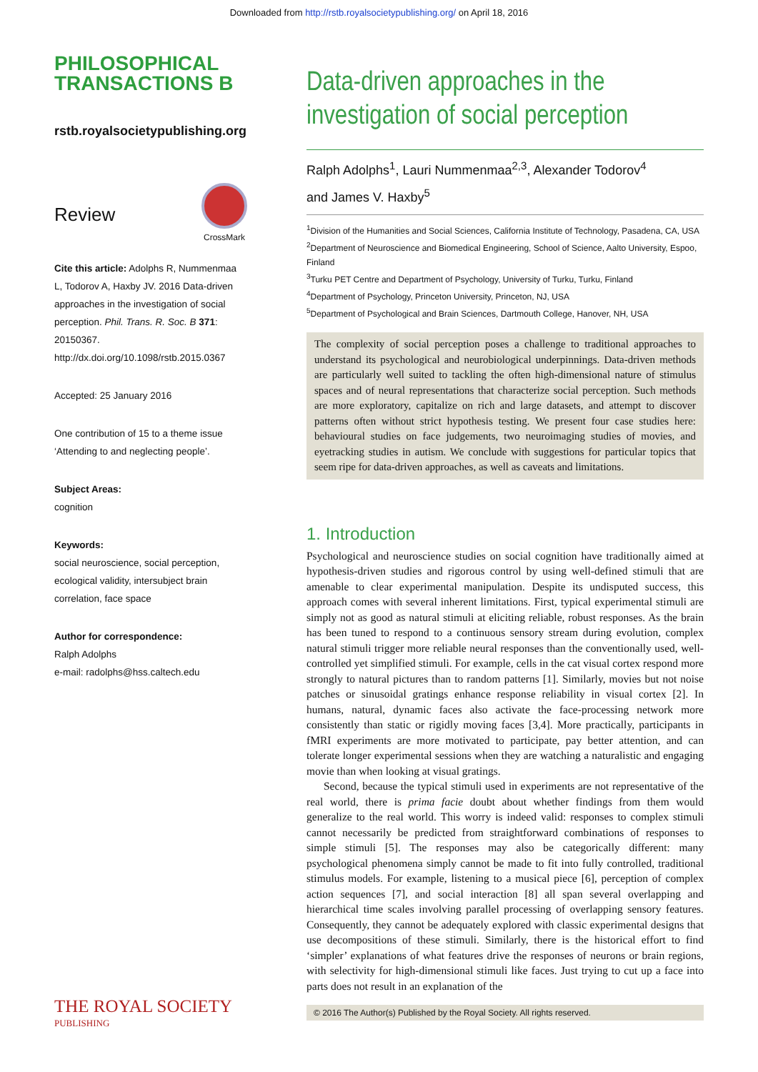Downloaded from http://rstb.royalsocietypublishing.org/ on April 18, 2016
PHILOSOPHICAL
TRANSACTIONS B
rstb.royalsocietypublishing.org
Review
CrossMark
Cite this article: Adolphs R, Nummenmaa L, Todorov A, Haxby JV. 2016 Data-driven approaches in the investigation of social perception. Phil. Trans. R. Soc. B 371: 20150367. http://dx.doi.org/10.1098/rstb.2015.0367
Accepted: 25 January 2016
One contribution of 15 to a theme issue ‘Attending to and neglecting people’.
Subject Areas:
cognition
Keywords:
social neuroscience, social perception, ecological validity, intersubject brain correlation, face space
Author for correspondence:
Ralph Adolphs
e-mail: radolphs@hss.caltech.edu
Data-driven approaches in the investigation of social perception
Ralph Adolphs<sup>1</sup>, Lauri Nummenmaa<sup>2,3</sup>, Alexander Todorov<sup>4</sup>
and James V. Haxby<sup>5</sup>
<sup>1</sup> Division of the Humanities and Social Sciences, California Institute of Technology, Pasadena, CA, USA
<sup>2</sup> Department of Neuroscience and Biomedical Engineering, School of Science, Aalto University, Espoo, Finland
<sup>3</sup> Turku PET Centre and Department of Psychology, University of Turku, Turku, Finland
<sup>4</sup> Department of Psychology, Princeton University, Princeton, NJ, USA
<sup>5</sup> Department of Psychological and Brain Sciences, Dartmouth College, Hanover, NH, USA
The complexity of social perception poses a challenge to traditional approaches to understand its psychological and neurobiological underpinnings. Data-driven methods are particularly well suited to tackling the often high-dimensional nature of stimulus spaces and of neural representations that characterize social perception. Such methods are more exploratory, capitalize on rich and large datasets, and attempt to discover patterns often without strict hypothesis testing. We present four case studies here: behavioural studies on face judgements, two neuroimaging studies of movies, and eyetracking studies in autism. We conclude with suggestions for particular topics that seem ripe for data-driven approaches, as well as caveats and limitations.
1. Introduction
Psychological and neuroscience studies on social cognition have traditionally aimed at hypothesis-driven studies and rigorous control by using well-defined stimuli that are amenable to clear experimental manipulation. Despite its undisputed success, this approach comes with several inherent limitations. First, typical experimental stimuli are simply not as good as natural stimuli at eliciting reliable, robust responses. As the brain has been tuned to respond to a continuous sensory stream during evolution, complex natural stimuli trigger more reliable neural responses than the conventionally used, well-controlled yet simplified stimuli. For example, cells in the cat visual cortex respond more strongly to natural pictures than to random patterns [1]. Similarly, movies but not noise patches or sinusoidal gratings enhance response reliability in visual cortex [2]. In humans, natural, dynamic faces also activate the face-processing network more consistently than static or rigidly moving faces [3,4]. More practically, participants in fMRI experiments are more motivated to participate, pay better attention, and can tolerate longer experimental sessions when they are watching a naturalistic and engaging movie than when looking at visual gratings.
Second, because the typical stimuli used in experiments are not representative of the real world, there is prima facie doubt about whether findings from them would generalize to the real world. This worry is indeed valid: responses to complex stimuli cannot necessarily be predicted from straightforward combinations of responses to simple stimuli [5]. The responses may also be categorically different: many psychological phenomena simply cannot be made to fit into fully controlled, traditional stimulus models. For example, listening to a musical piece [6], perception of complex action sequences [7], and social interaction [8] all span several overlapping and hierarchical time scales involving parallel processing of overlapping sensory features. Consequently, they cannot be adequately explored with classic experimental designs that use decompositions of these stimuli. Similarly, there is the historical effort to find ‘simpler’ explanations of what features drive the responses of neurons or brain regions, with selectivity for high-dimensional stimuli like faces. Just trying to cut up a face into parts does not result in an explanation of the
THE ROYAL SOCIETY
PUBLISHING
© 2016 The Author(s) Published by the Royal Society. All rights reserved.